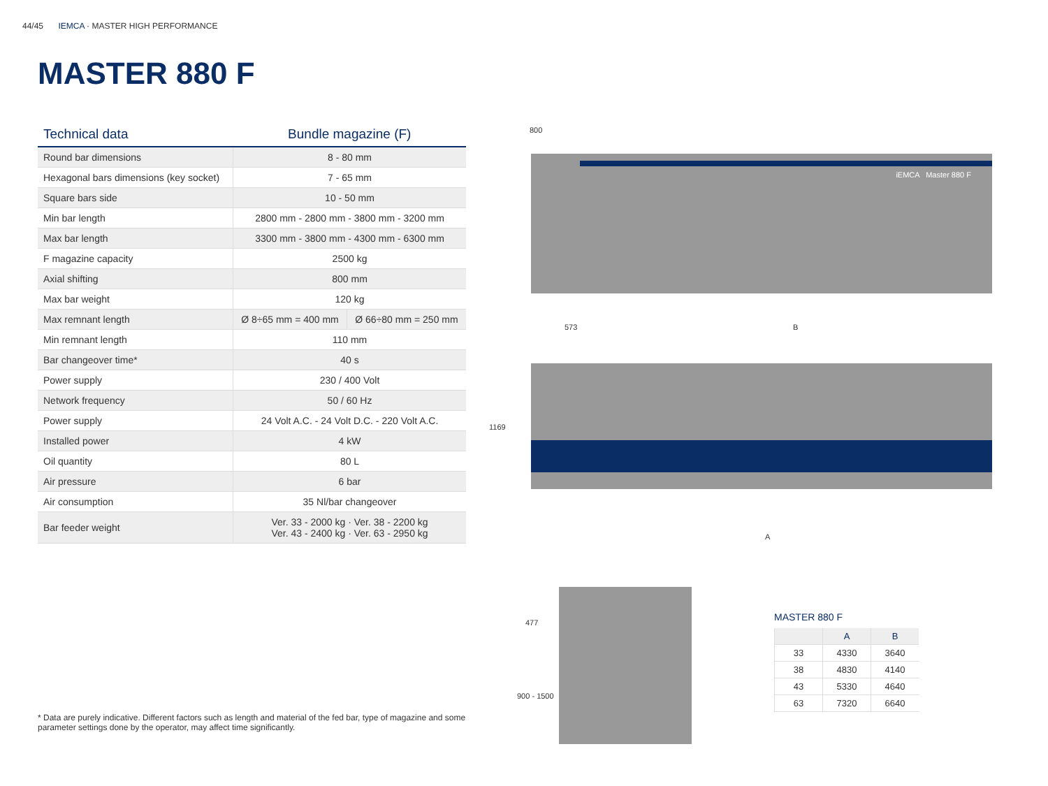44/45 IEMCA · MASTER HIGH PERFORMANCE
MASTER 880 F
| Technical data | Bundle magazine (F) | |
| --- | --- | --- |
| Round bar dimensions | 8 - 80 mm | |
| Hexagonal bars dimensions (key socket) | 7 - 65 mm | |
| Square bars side | 10 - 50 mm | |
| Min bar length | 2800 mm - 2800 mm - 3800 mm - 3200 mm | |
| Max bar length | 3300 mm - 3800 mm - 4300 mm - 6300 mm | |
| F magazine capacity | 2500 kg | |
| Axial shifting | 800 mm | |
| Max bar weight | 120 kg | |
| Max remnant length | Ø 8÷65 mm = 400 mm | Ø 66÷80 mm = 250 mm |
| Min remnant length | 110 mm | |
| Bar changeover time* | 40 s | |
| Power supply | 230 / 400 Volt | |
| Network frequency | 50 / 60 Hz | |
| Power supply | 24 Volt A.C. - 24 Volt D.C. - 220 Volt A.C. | |
| Installed power | 4 kW | |
| Oil quantity | 80 L | |
| Air pressure | 6 bar | |
| Air consumption | 35 Nl/bar changeover | |
| Bar feeder weight | Ver. 33 - 2000 kg · Ver. 38 - 2200 kg Ver. 43 - 2400 kg · Ver. 63 - 2950 kg | |
* Data are purely indicative. Different factors such as length and material of the fed bar, type of magazine and some parameter settings done by the operator, may affect time significantly.
iEMCA Master 880 F
800
573 B
1169
A
477
900 - 1500
MASTER 880 F
| | A | B |
| --- | --- | --- |
| 33 | 4330 | 3640 |
| 38 | 4830 | 4140 |
| 43 | 5330 | 4640 |
| 63 | 7320 | 6640 |